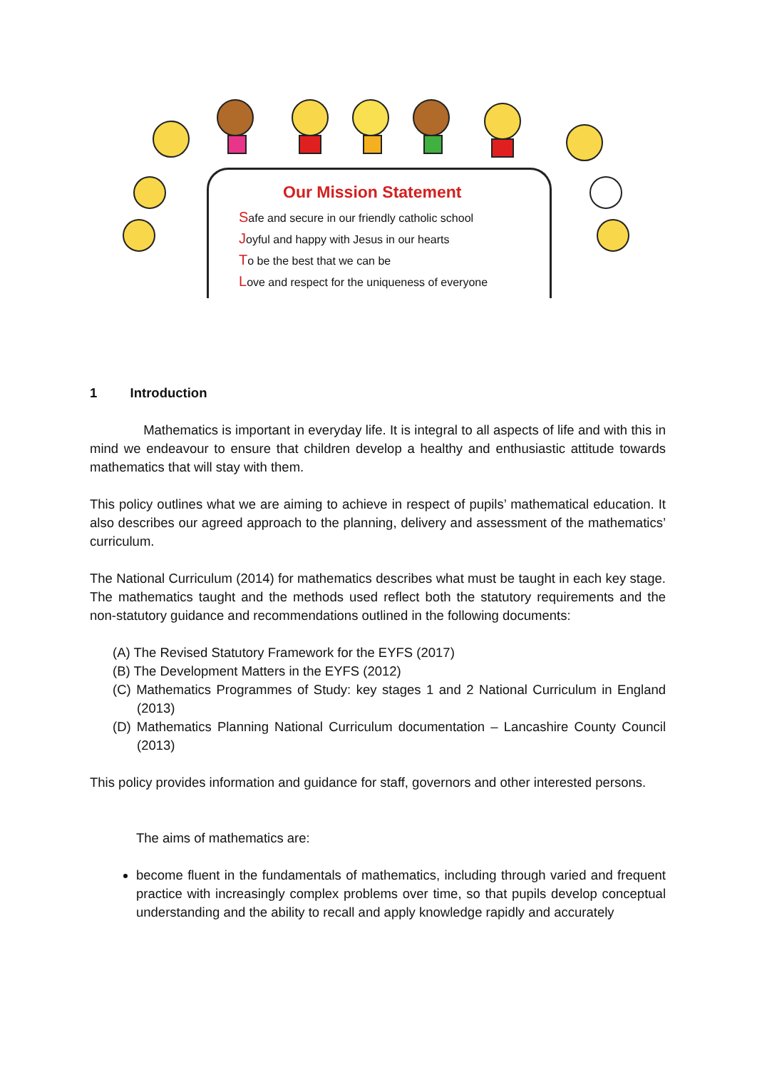Our Mission Statement
Safe and secure in our friendly catholic school
Joyful and happy with Jesus in our hearts
To be the best that we can be
Love and respect for the uniqueness of everyone
1 Introduction
Mathematics is important in everyday life. It is integral to all aspects of life and with this in mind we endeavour to ensure that children develop a healthy and enthusiastic attitude towards mathematics that will stay with them.
This policy outlines what we are aiming to achieve in respect of pupils’ mathematical education. It also describes our agreed approach to the planning, delivery and assessment of the mathematics’ curriculum.
The National Curriculum (2014) for mathematics describes what must be taught in each key stage. The mathematics taught and the methods used reflect both the statutory requirements and the non-statutory guidance and recommendations outlined in the following documents:
(A) The Revised Statutory Framework for the EYFS (2017)
(B) The Development Matters in the EYFS (2012)
(C) Mathematics Programmes of Study: key stages 1 and 2 National Curriculum in England (2013)
(D) Mathematics Planning National Curriculum documentation – Lancashire County Council (2013)
This policy provides information and guidance for staff, governors and other interested persons.
The aims of mathematics are:
become fluent in the fundamentals of mathematics, including through varied and frequent practice with increasingly complex problems over time, so that pupils develop conceptual understanding and the ability to recall and apply knowledge rapidly and accurately